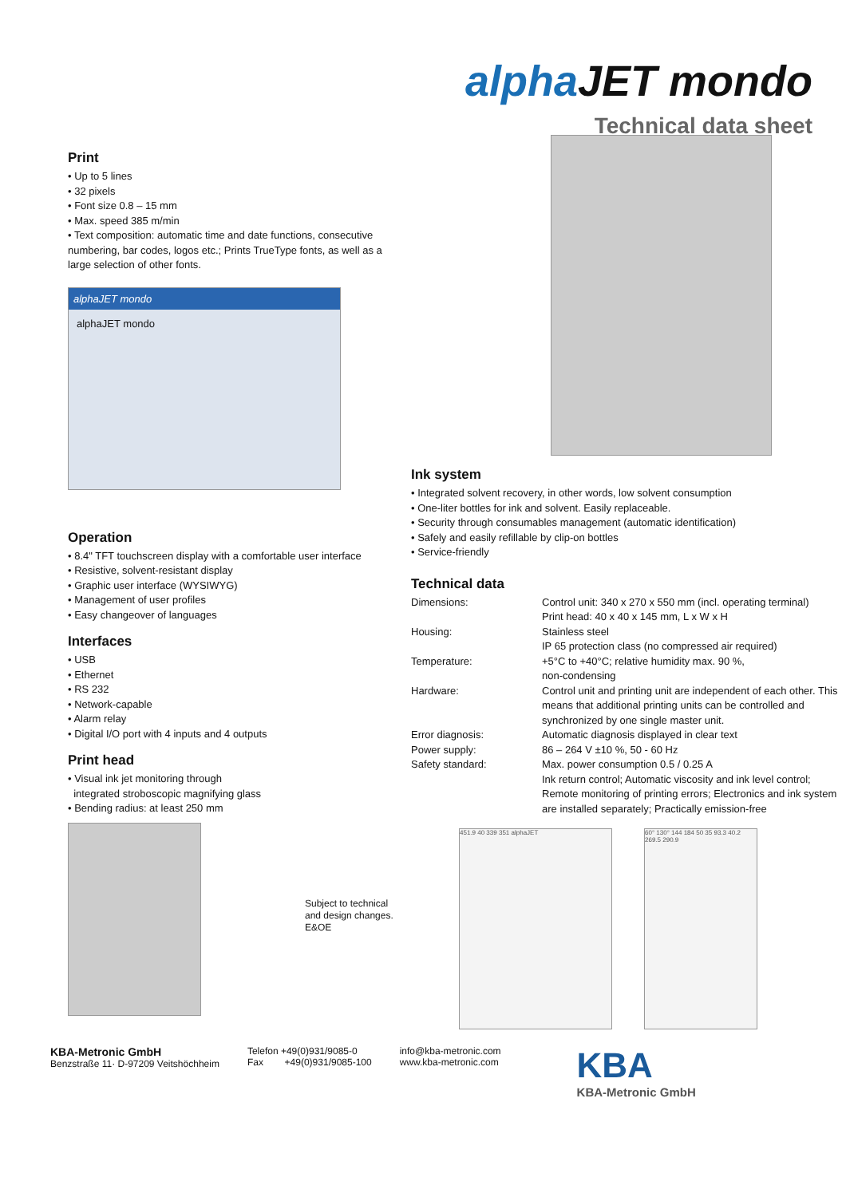alphaJET mondo
Technical data sheet
Print
• Up to 5 lines
• 32 pixels
• Font size 0.8 – 15 mm
• Max. speed 385 m/min
• Text composition: automatic time and date functions, consecutive numbering, bar codes, logos etc.; Prints TrueType fonts, as well as a large selection of other fonts.
alphaJET mondo
alphaJET mondo
Operation
• 8.4" TFT touchscreen display with a comfortable user interface
• Resistive, solvent-resistant display
• Graphic user interface (WYSIWYG)
• Management of user profiles
• Easy changeover of languages
Interfaces
• USB
• Ethernet
• RS 232
• Network-capable
• Alarm relay
• Digital I/O port with 4 inputs and 4 outputs
Print head
• Visual ink jet monitoring through
integrated stroboscopic magnifying glass
• Bending radius: at least 250 mm
Subject to technical
and design changes.
E&OE
Ink system
• Integrated solvent recovery, in other words, low solvent consumption
• One-liter bottles for ink and solvent. Easily replaceable.
• Security through consumables management (automatic identification)
• Safely and easily refillable by clip-on bottles
• Service-friendly
Technical data
| Dimensions: | Control unit: 340 x 270 x 550 mm (incl. operating terminal) Print head: 40 x 40 x 145 mm, L x W x H |
| Housing: | Stainless steel IP 65 protection class (no compressed air required) |
| Temperature: | +5°C to +40°C; relative humidity max. 90 %, non-condensing |
| Hardware: | Control unit and printing unit are independent of each other. This means that additional printing units can be controlled and synchronized by one single master unit. |
| Error diagnosis: | Automatic diagnosis displayed in clear text |
| Power supply: | 86 – 264 V ±10 %, 50 - 60 Hz |
| Safety standard: | Max. power consumption 0.5 / 0.25 A Ink return control; Automatic viscosity and ink level control; Remote monitoring of printing errors; Electronics and ink system are installed separately; Practically emission-free |
451.9 40 339 351 alphaJET 60° 130° 144 184 50 35 93.3 40.2 269.5 290.9
KBA-Metronic GmbH
Benzstraße 11· D-97209 Veitshöchheim
Telefon +49(0)931/9085-0
Fax +49(0)931/9085-100
info@kba-metronic.com
www.kba-metronic.com
KBA
KBA-Metronic GmbH